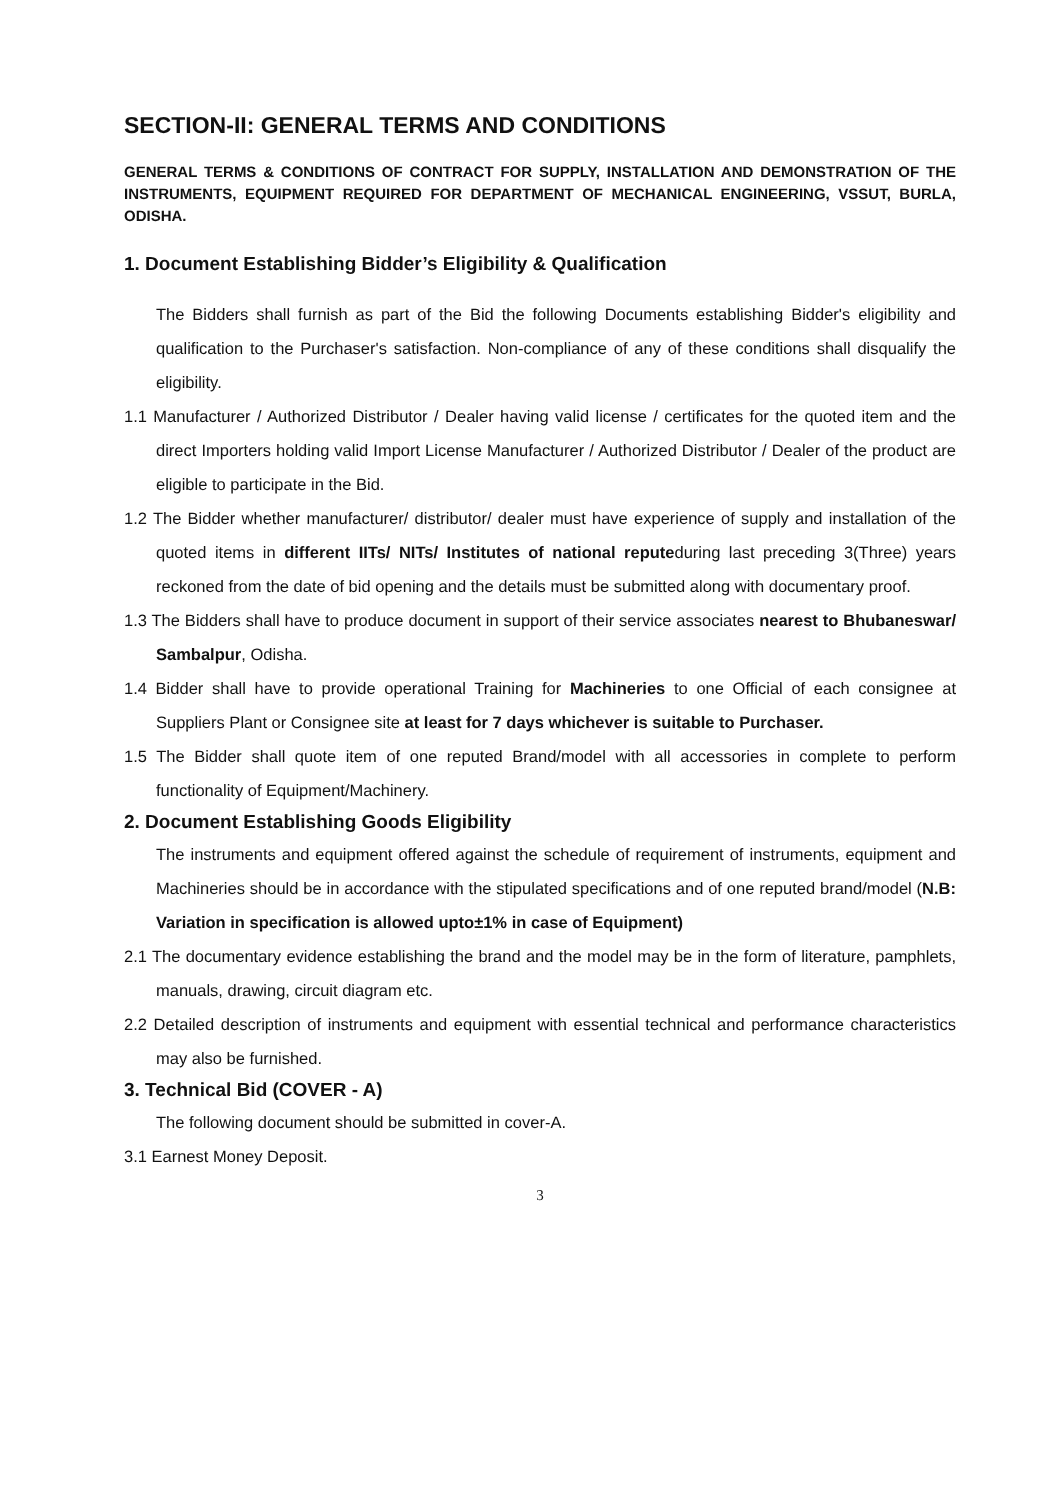SECTION-II: GENERAL TERMS AND CONDITIONS
GENERAL TERMS & CONDITIONS OF CONTRACT FOR SUPPLY, INSTALLATION AND DEMONSTRATION OF THE INSTRUMENTS, EQUIPMENT REQUIRED FOR DEPARTMENT OF MECHANICAL ENGINEERING, VSSUT, BURLA, ODISHA.
1. Document Establishing Bidder’s Eligibility & Qualification
The Bidders shall furnish as part of the Bid the following Documents establishing Bidder's eligibility and qualification to the Purchaser's satisfaction. Non-compliance of any of these conditions shall disqualify the eligibility.
1.1 Manufacturer / Authorized Distributor / Dealer having valid license / certificates for the quoted item and the direct Importers holding valid Import License Manufacturer / Authorized Distributor / Dealer of the product are eligible to participate in the Bid.
1.2 The Bidder whether manufacturer/ distributor/ dealer must have experience of supply and installation of the quoted items in different IITs/ NITs/ Institutes of national reputeduring last preceding 3(Three) years reckoned from the date of bid opening and the details must be submitted along with documentary proof.
1.3 The Bidders shall have to produce document in support of their service associates nearest to Bhubaneswar/ Sambalpur, Odisha.
1.4 Bidder shall have to provide operational Training for Machineries to one Official of each consignee at Suppliers Plant or Consignee site at least for 7 days whichever is suitable to Purchaser.
1.5 The Bidder shall quote item of one reputed Brand/model with all accessories in complete to perform functionality of Equipment/Machinery.
2. Document Establishing Goods Eligibility
The instruments and equipment offered against the schedule of requirement of instruments, equipment and Machineries should be in accordance with the stipulated specifications and of one reputed brand/model (N.B: Variation in specification is allowed upto±1% in case of Equipment)
2.1 The documentary evidence establishing the brand and the model may be in the form of literature, pamphlets, manuals, drawing, circuit diagram etc.
2.2 Detailed description of instruments and equipment with essential technical and performance characteristics may also be furnished.
3. Technical Bid (COVER - A)
The following document should be submitted in cover-A.
3.1 Earnest Money Deposit.
3